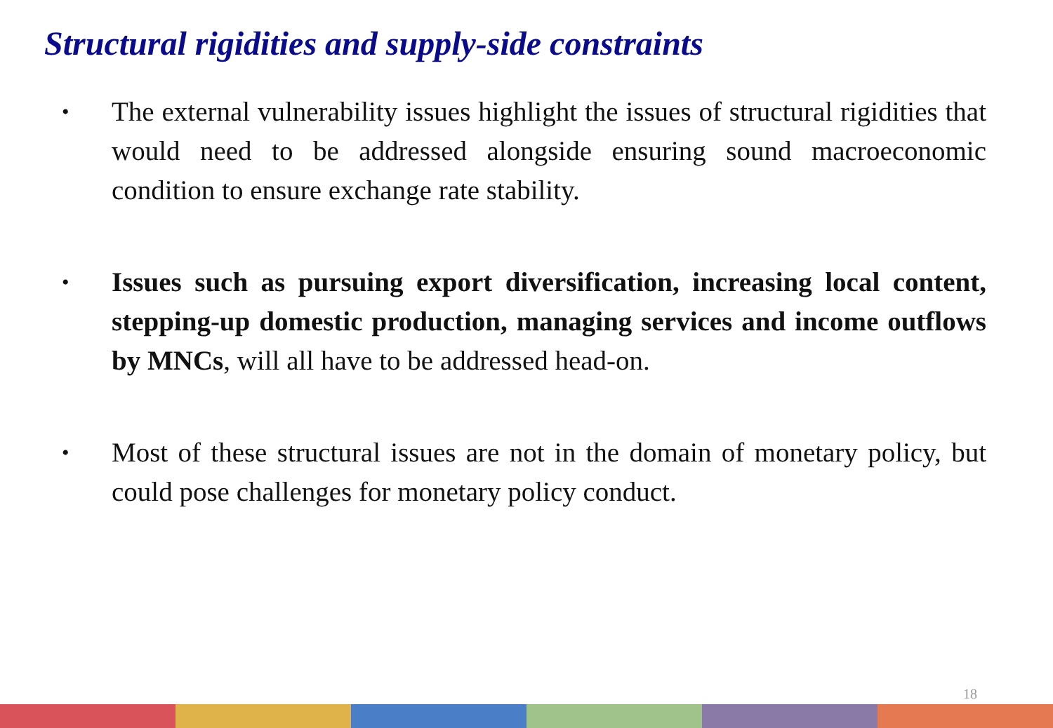Structural rigidities and supply-side constraints
• The external vulnerability issues highlight the issues of structural rigidities that would need to be addressed alongside ensuring sound macroeconomic condition to ensure exchange rate stability.
• Issues such as pursuing export diversification, increasing local content, stepping-up domestic production, managing services and income outflows by MNCs, will all have to be addressed head-on.
• Most of these structural issues are not in the domain of monetary policy, but could pose challenges for monetary policy conduct.
18